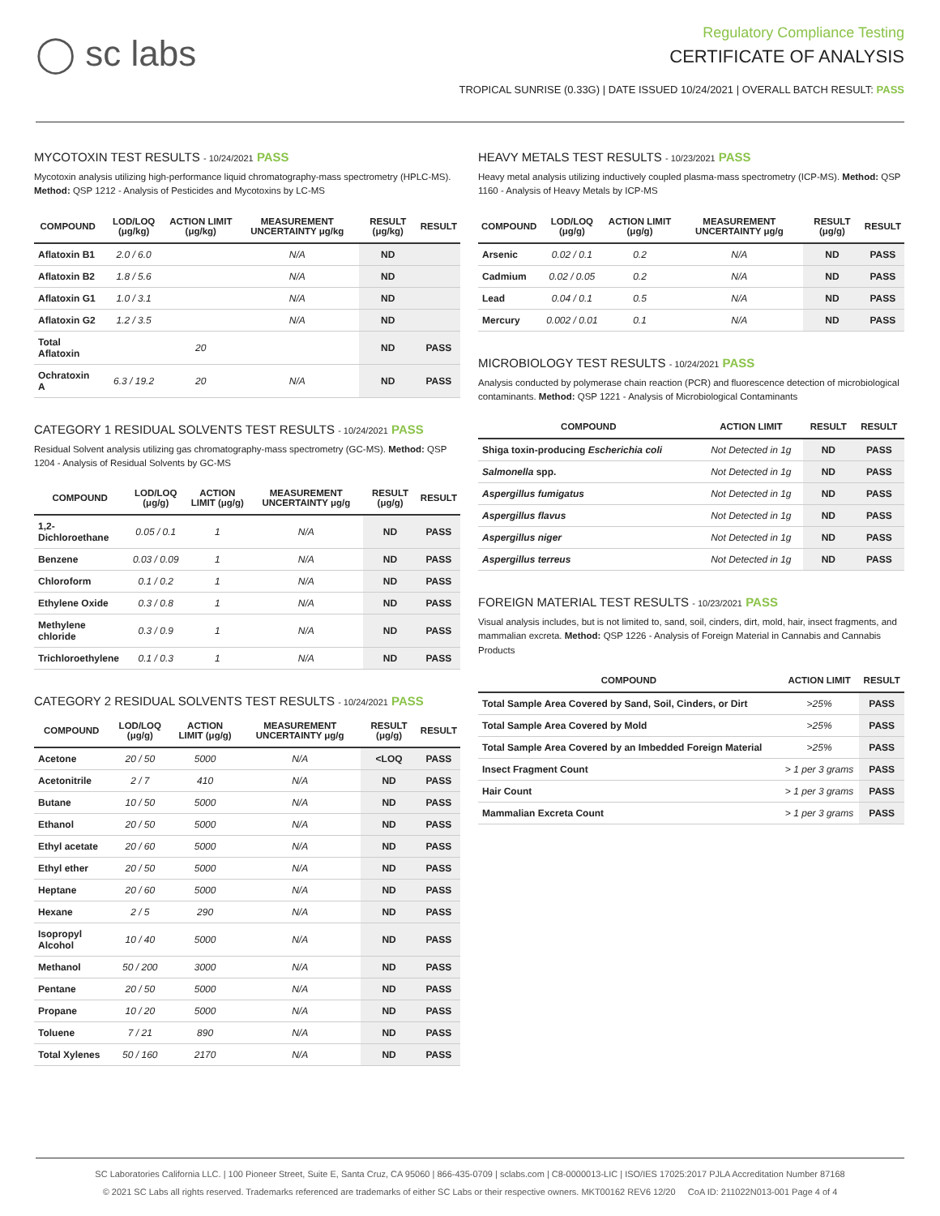◯ sc labs
Regulatory Compliance Testing
CERTIFICATE OF ANALYSIS
TROPICAL SUNRISE (0.33G) | DATE ISSUED 10/24/2021 | OVERALL BATCH RESULT: PASS
MYCOTOXIN TEST RESULTS - 10/24/2021 PASS
Mycotoxin analysis utilizing high-performance liquid chromatography-mass spectrometry (HPLC-MS). Method: QSP 1212 - Analysis of Pesticides and Mycotoxins by LC-MS
| COMPOUND | LOD/LOQ (μg/kg) | ACTION LIMIT (μg/kg) | MEASUREMENT UNCERTAINTY μg/kg | RESULT (μg/kg) | RESULT |
| --- | --- | --- | --- | --- | --- |
| Aflatoxin B1 | 2.0 / 6.0 | | N/A | ND | |
| Aflatoxin B2 | 1.8 / 5.6 | | N/A | ND | |
| Aflatoxin G1 | 1.0 / 3.1 | | N/A | ND | |
| Aflatoxin G2 | 1.2 / 3.5 | | N/A | ND | |
| Total Aflatoxin | | 20 | | ND | PASS |
| Ochratoxin A | 6.3 / 19.2 | 20 | N/A | ND | PASS |
CATEGORY 1 RESIDUAL SOLVENTS TEST RESULTS - 10/24/2021 PASS
Residual Solvent analysis utilizing gas chromatography-mass spectrometry (GC-MS). Method: QSP 1204 - Analysis of Residual Solvents by GC-MS
| COMPOUND | LOD/LOQ (μg/g) | ACTION LIMIT (μg/g) | MEASUREMENT UNCERTAINTY μg/g | RESULT (μg/g) | RESULT |
| --- | --- | --- | --- | --- | --- |
| 1,2-Dichloroethane | 0.05 / 0.1 | 1 | N/A | ND | PASS |
| Benzene | 0.03 / 0.09 | 1 | N/A | ND | PASS |
| Chloroform | 0.1 / 0.2 | 1 | N/A | ND | PASS |
| Ethylene Oxide | 0.3 / 0.8 | 1 | N/A | ND | PASS |
| Methylene chloride | 0.3 / 0.9 | 1 | N/A | ND | PASS |
| Trichloroethylene | 0.1 / 0.3 | 1 | N/A | ND | PASS |
CATEGORY 2 RESIDUAL SOLVENTS TEST RESULTS - 10/24/2021 PASS
| COMPOUND | LOD/LOQ (μg/g) | ACTION LIMIT (μg/g) | MEASUREMENT UNCERTAINTY μg/g | RESULT (μg/g) | RESULT |
| --- | --- | --- | --- | --- | --- |
| Acetone | 20 / 50 | 5000 | N/A | <LOQ | PASS |
| Acetonitrile | 2 / 7 | 410 | N/A | ND | PASS |
| Butane | 10 / 50 | 5000 | N/A | ND | PASS |
| Ethanol | 20 / 50 | 5000 | N/A | ND | PASS |
| Ethyl acetate | 20 / 60 | 5000 | N/A | ND | PASS |
| Ethyl ether | 20 / 50 | 5000 | N/A | ND | PASS |
| Heptane | 20 / 60 | 5000 | N/A | ND | PASS |
| Hexane | 2 / 5 | 290 | N/A | ND | PASS |
| Isopropyl Alcohol | 10 / 40 | 5000 | N/A | ND | PASS |
| Methanol | 50 / 200 | 3000 | N/A | ND | PASS |
| Pentane | 20 / 50 | 5000 | N/A | ND | PASS |
| Propane | 10 / 20 | 5000 | N/A | ND | PASS |
| Toluene | 7 / 21 | 890 | N/A | ND | PASS |
| Total Xylenes | 50 / 160 | 2170 | N/A | ND | PASS |
HEAVY METALS TEST RESULTS - 10/23/2021 PASS
Heavy metal analysis utilizing inductively coupled plasma-mass spectrometry (ICP-MS). Method: QSP 1160 - Analysis of Heavy Metals by ICP-MS
| COMPOUND | LOD/LOQ (μg/g) | ACTION LIMIT (μg/g) | MEASUREMENT UNCERTAINTY μg/g | RESULT (μg/g) | RESULT |
| --- | --- | --- | --- | --- | --- |
| Arsenic | 0.02 / 0.1 | 0.2 | N/A | ND | PASS |
| Cadmium | 0.02 / 0.05 | 0.2 | N/A | ND | PASS |
| Lead | 0.04 / 0.1 | 0.5 | N/A | ND | PASS |
| Mercury | 0.002 / 0.01 | 0.1 | N/A | ND | PASS |
MICROBIOLOGY TEST RESULTS - 10/24/2021 PASS
Analysis conducted by polymerase chain reaction (PCR) and fluorescence detection of microbiological contaminants. Method: QSP 1221 - Analysis of Microbiological Contaminants
| COMPOUND | ACTION LIMIT | RESULT | RESULT |
| --- | --- | --- | --- |
| Shiga toxin-producing Escherichia coli | Not Detected in 1g | ND | PASS |
| Salmonella spp. | Not Detected in 1g | ND | PASS |
| Aspergillus fumigatus | Not Detected in 1g | ND | PASS |
| Aspergillus flavus | Not Detected in 1g | ND | PASS |
| Aspergillus niger | Not Detected in 1g | ND | PASS |
| Aspergillus terreus | Not Detected in 1g | ND | PASS |
FOREIGN MATERIAL TEST RESULTS - 10/23/2021 PASS
Visual analysis includes, but is not limited to, sand, soil, cinders, dirt, mold, hair, insect fragments, and mammalian excreta. Method: QSP 1226 - Analysis of Foreign Material in Cannabis and Cannabis Products
| COMPOUND | ACTION LIMIT | RESULT |
| --- | --- | --- |
| Total Sample Area Covered by Sand, Soil, Cinders, or Dirt | >25% | PASS |
| Total Sample Area Covered by Mold | >25% | PASS |
| Total Sample Area Covered by an Imbedded Foreign Material | >25% | PASS |
| Insect Fragment Count | > 1 per 3 grams | PASS |
| Hair Count | > 1 per 3 grams | PASS |
| Mammalian Excreta Count | > 1 per 3 grams | PASS |
SC Laboratories California LLC. | 100 Pioneer Street, Suite E, Santa Cruz, CA 95060 | 866-435-0709 | sclabs.com | C8-0000013-LIC | ISO/IES 17025:2017 PJLA Accreditation Number 87168
© 2021 SC Labs all rights reserved. Trademarks referenced are trademarks of either SC Labs or their respective owners. MKT00162 REV6 12/20 CoA ID: 211022N013-001 Page 4 of 4